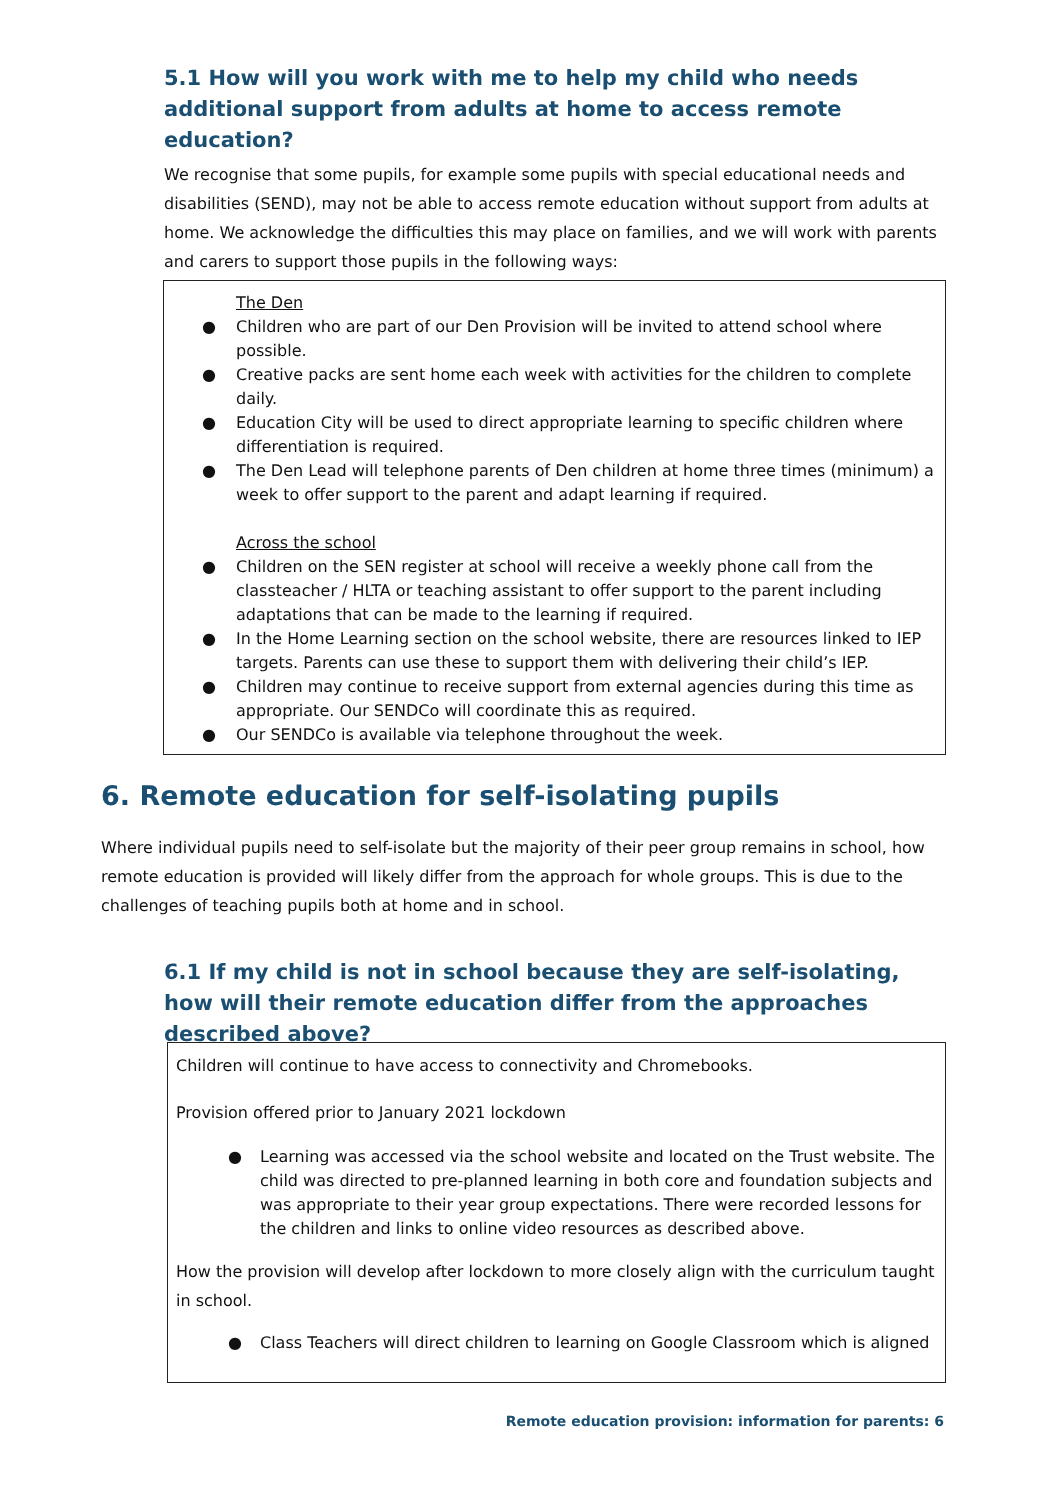5.1 How will you work with me to help my child who needs additional support from adults at home to access remote education?
We recognise that some pupils, for example some pupils with special educational needs and disabilities (SEND), may not be able to access remote education without support from adults at home. We acknowledge the difficulties this may place on families, and we will work with parents and carers to support those pupils in the following ways:
The Den
● Children who are part of our Den Provision will be invited to attend school where possible.
● Creative packs are sent home each week with activities for the children to complete daily.
● Education City will be used to direct appropriate learning to specific children where differentiation is required.
● The Den Lead will telephone parents of Den children at home three times (minimum) a week to offer support to the parent and adapt learning if required.
Across the school
● Children on the SEN register at school will receive a weekly phone call from the classteacher / HLTA or teaching assistant to offer support to the parent including adaptations that can be made to the learning if required.
● In the Home Learning section on the school website, there are resources linked to IEP targets. Parents can use these to support them with delivering their child’s IEP.
● Children may continue to receive support from external agencies during this time as appropriate. Our SENDCo will coordinate this as required.
● Our SENDCo is available via telephone throughout the week.
6. Remote education for self-isolating pupils
Where individual pupils need to self-isolate but the majority of their peer group remains in school, how remote education is provided will likely differ from the approach for whole groups. This is due to the challenges of teaching pupils both at home and in school.
6.1 If my child is not in school because they are self-isolating, how will their remote education differ from the approaches described above?
Children will continue to have access to connectivity and Chromebooks.
Provision offered prior to January 2021 lockdown
● Learning was accessed via the school website and located on the Trust website. The child was directed to pre-planned learning in both core and foundation subjects and was appropriate to their year group expectations. There were recorded lessons for the children and links to online video resources as described above.
How the provision will develop after lockdown to more closely align with the curriculum taught in school.
● Class Teachers will direct children to learning on Google Classroom which is aligned
Remote education provision: information for parents: 6